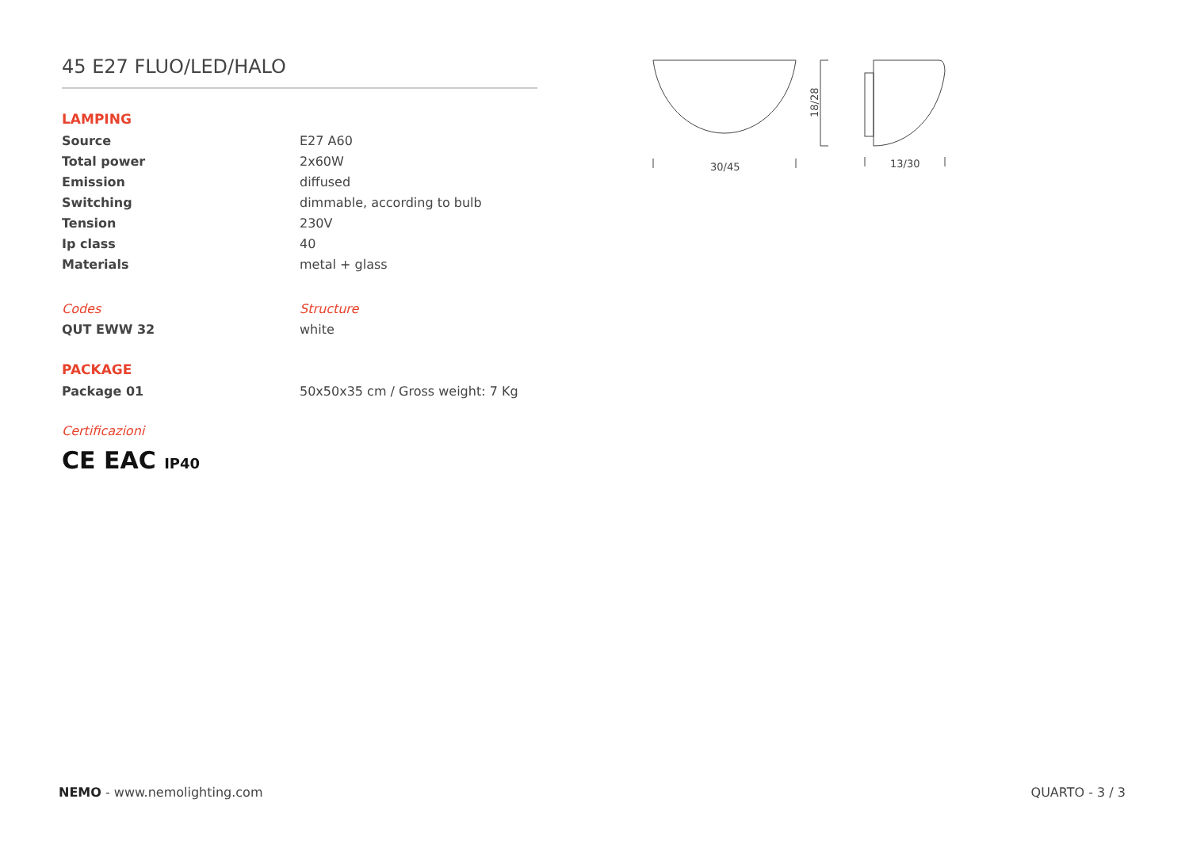45 E27 FLUO/LED/HALO
LAMPING
| Source | E27 A60 |
| Total power | 2x60W |
| Emission | diffused |
| Switching | dimmable, according to bulb |
| Tension | 230V |
| Ip class | 40 |
| Materials | metal + glass |
| Codes | Structure |
| QUT EWW 32 | white |
PACKAGE
| Package 01 | 50x50x35 cm / Gross weight: 7 Kg |
Certificazioni
CE EAC IP40
18/28
30/45
13/30
NEMO - www.nemolighting.com QUARTO - 3 / 3